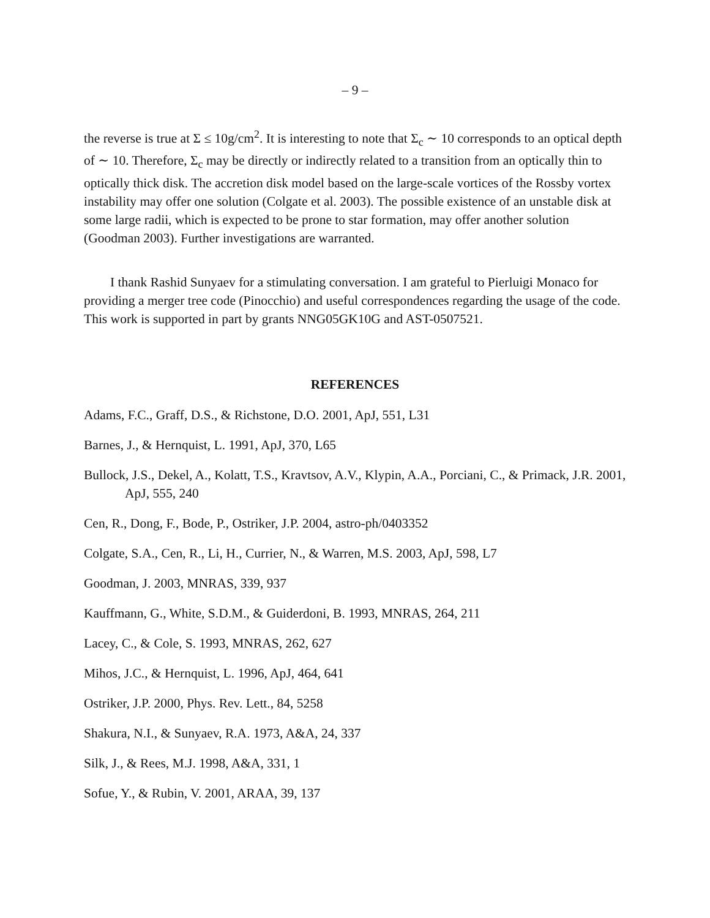– 9 –
the reverse is true at Σ ≤ 10g/cm<sup>2</sup>. It is interesting to note that Σ<sub>c</sub> ∼ 10 corresponds to an optical depth of ∼ 10. Therefore, Σ<sub>c</sub> may be directly or indirectly related to a transition from an optically thin to optically thick disk. The accretion disk model based on the large-scale vortices of the Rossby vortex instability may offer one solution (Colgate et al. 2003). The possible existence of an unstable disk at some large radii, which is expected to be prone to star formation, may offer another solution (Goodman 2003). Further investigations are warranted.
I thank Rashid Sunyaev for a stimulating conversation. I am grateful to Pierluigi Monaco for providing a merger tree code (Pinocchio) and useful correspondences regarding the usage of the code. This work is supported in part by grants NNG05GK10G and AST-0507521.
REFERENCES
Adams, F.C., Graff, D.S., & Richstone, D.O. 2001, ApJ, 551, L31
Barnes, J., & Hernquist, L. 1991, ApJ, 370, L65
Bullock, J.S., Dekel, A., Kolatt, T.S., Kravtsov, A.V., Klypin, A.A., Porciani, C., & Primack, J.R. 2001, ApJ, 555, 240
Cen, R., Dong, F., Bode, P., Ostriker, J.P. 2004, astro-ph/0403352
Colgate, S.A., Cen, R., Li, H., Currier, N., & Warren, M.S. 2003, ApJ, 598, L7
Goodman, J. 2003, MNRAS, 339, 937
Kauffmann, G., White, S.D.M., & Guiderdoni, B. 1993, MNRAS, 264, 211
Lacey, C., & Cole, S. 1993, MNRAS, 262, 627
Mihos, J.C., & Hernquist, L. 1996, ApJ, 464, 641
Ostriker, J.P. 2000, Phys. Rev. Lett., 84, 5258
Shakura, N.I., & Sunyaev, R.A. 1973, A&A, 24, 337
Silk, J., & Rees, M.J. 1998, A&A, 331, 1
Sofue, Y., & Rubin, V. 2001, ARAA, 39, 137